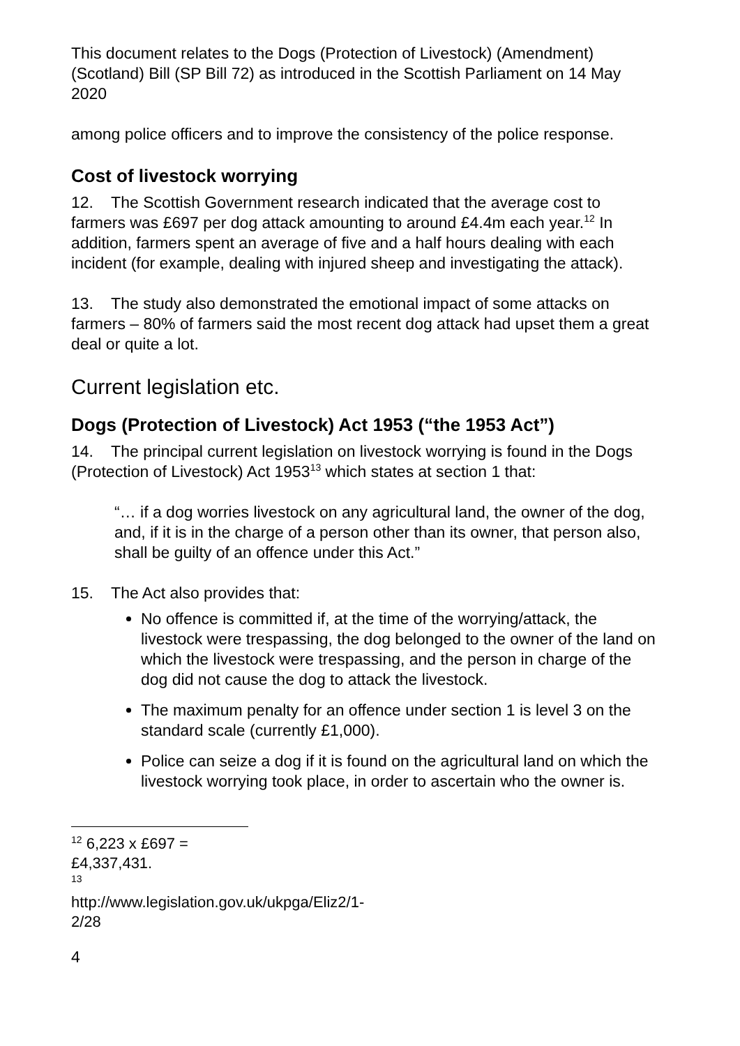This document relates to the Dogs (Protection of Livestock) (Amendment) (Scotland) Bill (SP Bill 72) as introduced in the Scottish Parliament on 14 May 2020
among police officers and to improve the consistency of the police response.
Cost of livestock worrying
12. The Scottish Government research indicated that the average cost to farmers was £697 per dog attack amounting to around £4.4m each year.<sup>12</sup> In addition, farmers spent an average of five and a half hours dealing with each incident (for example, dealing with injured sheep and investigating the attack).
13. The study also demonstrated the emotional impact of some attacks on farmers – 80% of farmers said the most recent dog attack had upset them a great deal or quite a lot.
Current legislation etc.
Dogs (Protection of Livestock) Act 1953 (“the 1953 Act”)
14. The principal current legislation on livestock worrying is found in the Dogs (Protection of Livestock) Act 1953<sup>13</sup> which states at section 1 that:
“… if a dog worries livestock on any agricultural land, the owner of the dog, and, if it is in the charge of a person other than its owner, that person also, shall be guilty of an offence under this Act.”
15. The Act also provides that:
No offence is committed if, at the time of the worrying/attack, the livestock were trespassing, the dog belonged to the owner of the land on which the livestock were trespassing, and the person in charge of the dog did not cause the dog to attack the livestock.
The maximum penalty for an offence under section 1 is level 3 on the standard scale (currently £1,000).
Police can seize a dog if it is found on the agricultural land on which the livestock worrying took place, in order to ascertain who the owner is.
<sup>12</sup> 6,223 x £697 = £4,337,431.
<sup>13</sup> http://www.legislation.gov.uk/ukpga/Eliz2/1-2/28
4